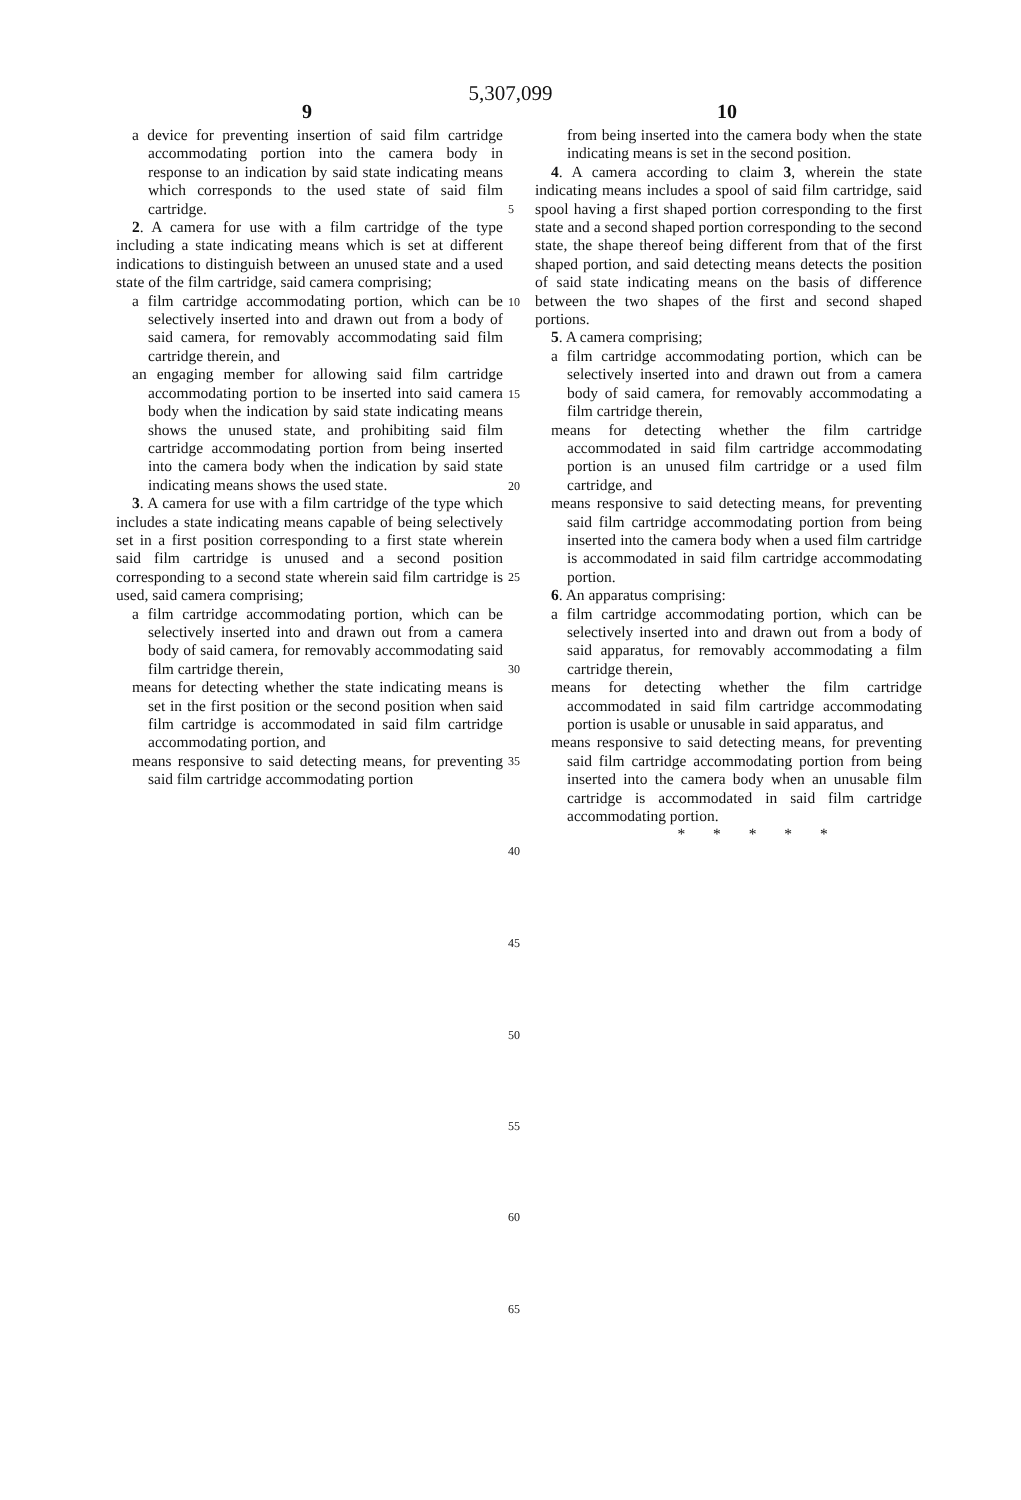5,307,099
9 10
a device for preventing insertion of said film cartridge accommodating portion into the camera body in response to an indication by said state indicating means which corresponds to the used state of said film cartridge.
2. A camera for use with a film cartridge of the type including a state indicating means which is set at different indications to distinguish between an unused state and a used state of the film cartridge, said camera comprising;
a film cartridge accommodating portion, which can be selectively inserted into and drawn out from a body of said camera, for removably accommodating said film cartridge therein, and
an engaging member for allowing said film cartridge accommodating portion to be inserted into said camera body when the indication by said state indicating means shows the unused state, and prohibiting said film cartridge accommodating portion from being inserted into the camera body when the indication by said state indicating means shows the used state.
3. A camera for use with a film cartridge of the type which includes a state indicating means capable of being selectively set in a first position corresponding to a first state wherein said film cartridge is unused and a second position corresponding to a second state wherein said film cartridge is used, said camera comprising;
a film cartridge accommodating portion, which can be selectively inserted into and drawn out from a camera body of said camera, for removably accommodating said film cartridge therein,
means for detecting whether the state indicating means is set in the first position or the second position when said film cartridge is accommodated in said film cartridge accommodating portion, and
means responsive to said detecting means, for preventing said film cartridge accommodating portion
from being inserted into the camera body when the state indicating means is set in the second position.
4. A camera according to claim 3, wherein the state indicating means includes a spool of said film cartridge, said spool having a first shaped portion corresponding to the first state and a second shaped portion corresponding to the second state, the shape thereof being different from that of the first shaped portion, and said detecting means detects the position of said state indicating means on the basis of difference between the two shapes of the first and second shaped portions.
5. A camera comprising;
a film cartridge accommodating portion, which can be selectively inserted into and drawn out from a camera body of said camera, for removably accommodating a film cartridge therein,
means for detecting whether the film cartridge accommodated in said film cartridge accommodating portion is an unused film cartridge or a used film cartridge, and
means responsive to said detecting means, for preventing said film cartridge accommodating portion from being inserted into the camera body when a used film cartridge is accommodated in said film cartridge accommodating portion.
6. An apparatus comprising:
a film cartridge accommodating portion, which can be selectively inserted into and drawn out from a body of said apparatus, for removably accommodating a film cartridge therein,
means for detecting whether the film cartridge accommodated in said film cartridge accommodating portion is usable or unusable in said apparatus, and
means responsive to said detecting means, for preventing said film cartridge accommodating portion from being inserted into the camera body when an unusable film cartridge is accommodated in said film cartridge accommodating portion.
* * * * *
5
10
15
20
25
30
35
40
45
50
55
60
65